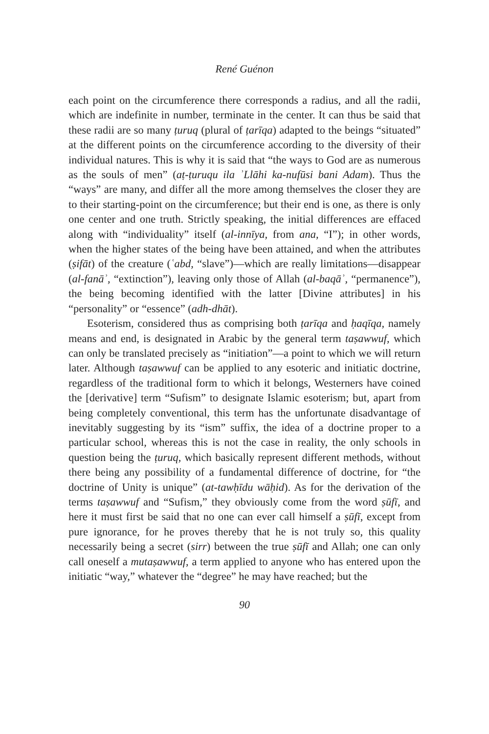René Guénon
each point on the circumference there corresponds a radius, and all the radii, which are indefinite in number, terminate in the center. It can thus be said that these radii are so many ṭuruq (plural of ṭarīqa) adapted to the beings “situated” at the different points on the circumference according to the diversity of their individual natures. This is why it is said that “the ways to God are as numerous as the souls of men” (aṭ-ṭuruqu ila ʾLlāhi ka-nufūsi bani Adam). Thus the “ways” are many, and differ all the more among themselves the closer they are to their starting-point on the circumference; but their end is one, as there is only one center and one truth. Strictly speaking, the initial differences are effaced along with “individuality” itself (al-innīya, from ana, “I”); in other words, when the higher states of the being have been attained, and when the attributes (ṣifāt) of the creature (ʿabd, “slave”)—which are really limitations—disappear (al-fanāʾ, “extinction”), leaving only those of Allah (al-baqāʾ, “permanence”), the being becoming identified with the latter [Divine attributes] in his “personality” or “essence” (adh-dhāt).
Esoterism, considered thus as comprising both ṭarīqa and ḥaqīqa, namely means and end, is designated in Arabic by the general term taṣawwuf, which can only be translated precisely as “initiation”—a point to which we will return later. Although taṣawwuf can be applied to any esoteric and initiatic doctrine, regardless of the traditional form to which it belongs, Westerners have coined the [derivative] term “Sufism” to designate Islamic esoterism; but, apart from being completely conventional, this term has the unfortunate disadvantage of inevitably suggesting by its “ism” suffix, the idea of a doctrine proper to a particular school, whereas this is not the case in reality, the only schools in question being the ṭuruq, which basically represent different methods, without there being any possibility of a fundamental difference of doctrine, for “the doctrine of Unity is unique” (at-tawḥīdu wāḥid). As for the derivation of the terms taṣawwuf and “Sufism,” they obviously come from the word ṣūfī, and here it must first be said that no one can ever call himself a ṣūfī, except from pure ignorance, for he proves thereby that he is not truly so, this quality necessarily being a secret (sirr) between the true ṣūfī and Allah; one can only call oneself a mutaṣawwuf, a term applied to anyone who has entered upon the initiatic “way,” whatever the “degree” he may have reached; but the
90